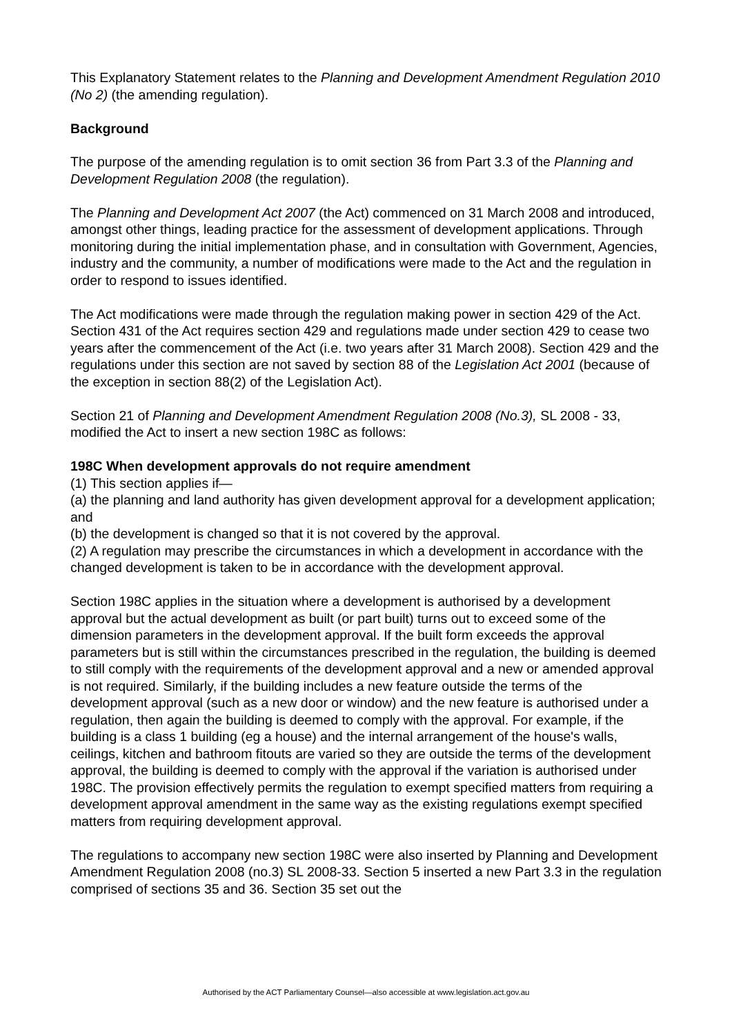This Explanatory Statement relates to the Planning and Development Amendment Regulation 2010 (No 2) (the amending regulation).
Background
The purpose of the amending regulation is to omit section 36 from Part 3.3 of the Planning and Development Regulation 2008 (the regulation).
The Planning and Development Act 2007 (the Act) commenced on 31 March 2008 and introduced, amongst other things, leading practice for the assessment of development applications. Through monitoring during the initial implementation phase, and in consultation with Government, Agencies, industry and the community, a number of modifications were made to the Act and the regulation in order to respond to issues identified.
The Act modifications were made through the regulation making power in section 429 of the Act. Section 431 of the Act requires section 429 and regulations made under section 429 to cease two years after the commencement of the Act (i.e. two years after 31 March 2008). Section 429 and the regulations under this section are not saved by section 88 of the Legislation Act 2001 (because of the exception in section 88(2) of the Legislation Act).
Section 21 of Planning and Development Amendment Regulation 2008 (No.3), SL 2008 - 33, modified the Act to insert a new section 198C as follows:
198C When development approvals do not require amendment
(1) This section applies if—
(a) the planning and land authority has given development approval for a development application; and
(b) the development is changed so that it is not covered by the approval.
(2) A regulation may prescribe the circumstances in which a development in accordance with the changed development is taken to be in accordance with the development approval.
Section 198C applies in the situation where a development is authorised by a development approval but the actual development as built (or part built) turns out to exceed some of the dimension parameters in the development approval. If the built form exceeds the approval parameters but is still within the circumstances prescribed in the regulation, the building is deemed to still comply with the requirements of the development approval and a new or amended approval is not required. Similarly, if the building includes a new feature outside the terms of the development approval (such as a new door or window) and the new feature is authorised under a regulation, then again the building is deemed to comply with the approval. For example, if the building is a class 1 building (eg a house) and the internal arrangement of the house's walls, ceilings, kitchen and bathroom fitouts are varied so they are outside the terms of the development approval, the building is deemed to comply with the approval if the variation is authorised under 198C. The provision effectively permits the regulation to exempt specified matters from requiring a development approval amendment in the same way as the existing regulations exempt specified matters from requiring development approval.
The regulations to accompany new section 198C were also inserted by Planning and Development Amendment Regulation 2008 (no.3) SL 2008-33. Section 5 inserted a new Part 3.3 in the regulation comprised of sections 35 and 36. Section 35 set out the
Authorised by the ACT Parliamentary Counsel—also accessible at www.legislation.act.gov.au